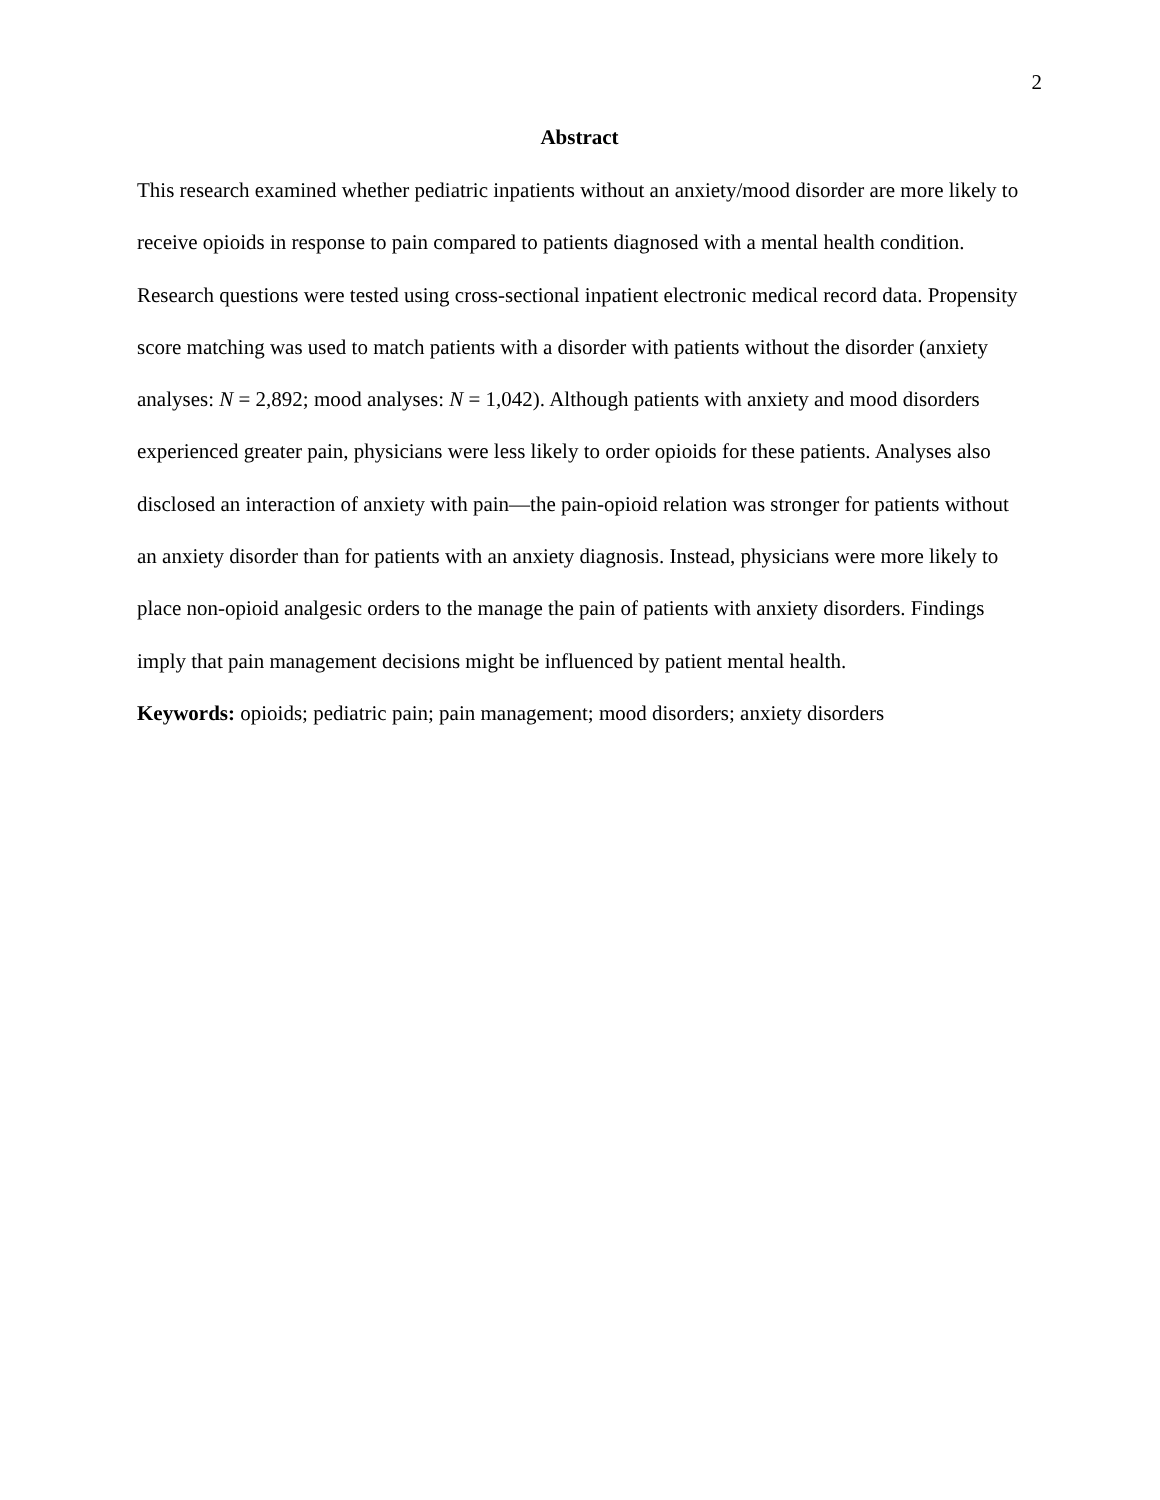2
Abstract
This research examined whether pediatric inpatients without an anxiety/mood disorder are more likely to receive opioids in response to pain compared to patients diagnosed with a mental health condition. Research questions were tested using cross-sectional inpatient electronic medical record data. Propensity score matching was used to match patients with a disorder with patients without the disorder (anxiety analyses: N = 2,892; mood analyses: N = 1,042). Although patients with anxiety and mood disorders experienced greater pain, physicians were less likely to order opioids for these patients. Analyses also disclosed an interaction of anxiety with pain—the pain-opioid relation was stronger for patients without an anxiety disorder than for patients with an anxiety diagnosis. Instead, physicians were more likely to place non-opioid analgesic orders to the manage the pain of patients with anxiety disorders. Findings imply that pain management decisions might be influenced by patient mental health.
Keywords: opioids; pediatric pain; pain management; mood disorders; anxiety disorders